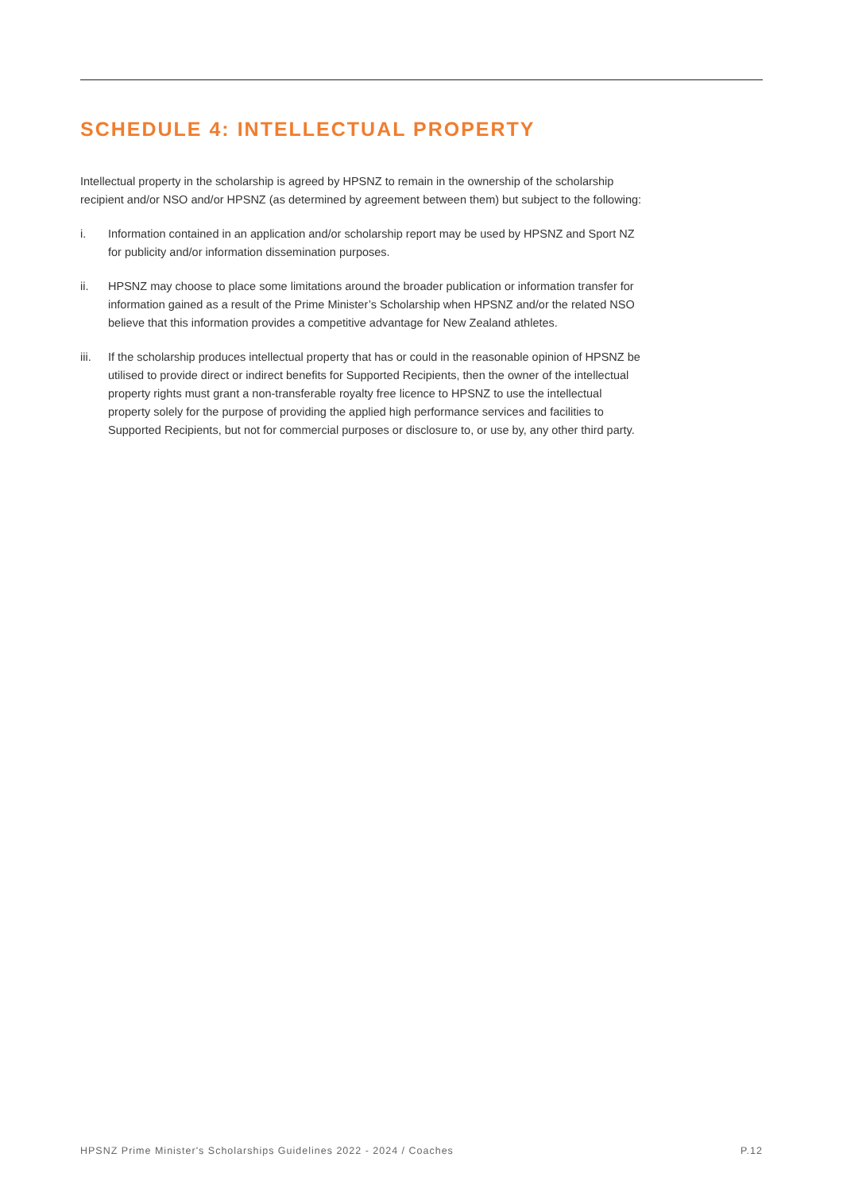SCHEDULE 4: INTELLECTUAL PROPERTY
Intellectual property in the scholarship is agreed by HPSNZ to remain in the ownership of the scholarship recipient and/or NSO and/or HPSNZ (as determined by agreement between them) but subject to the following:
i. Information contained in an application and/or scholarship report may be used by HPSNZ and Sport NZ for publicity and/or information dissemination purposes.
ii. HPSNZ may choose to place some limitations around the broader publication or information transfer for information gained as a result of the Prime Minister’s Scholarship when HPSNZ and/or the related NSO believe that this information provides a competitive advantage for New Zealand athletes.
iii. If the scholarship produces intellectual property that has or could in the reasonable opinion of HPSNZ be utilised to provide direct or indirect benefits for Supported Recipients, then the owner of the intellectual property rights must grant a non-transferable royalty free licence to HPSNZ to use the intellectual property solely for the purpose of providing the applied high performance services and facilities to Supported Recipients, but not for commercial purposes or disclosure to, or use by, any other third party.
HPSNZ Prime Minister's Scholarships Guidelines 2022 - 2024 / Coaches P.12